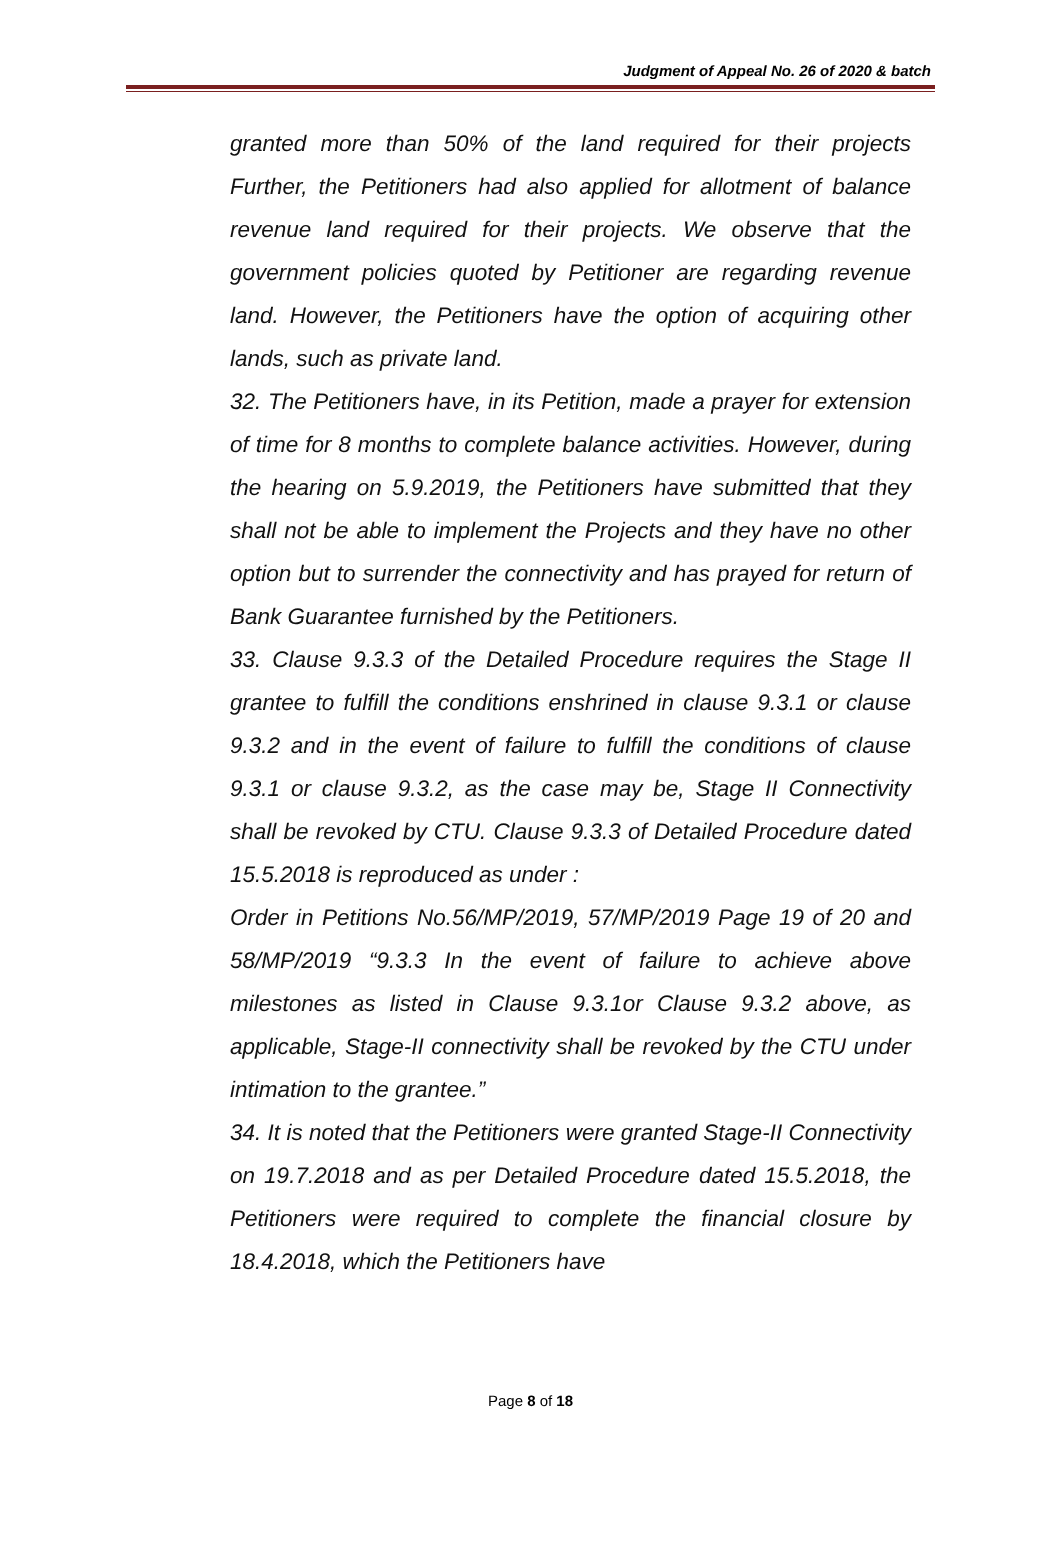Judgment of Appeal No. 26 of 2020 & batch
granted more than 50% of the land required for their projects Further, the Petitioners had also applied for allotment of balance revenue land required for their projects. We observe that the government policies quoted by Petitioner are regarding revenue land. However, the Petitioners have the option of acquiring other lands, such as private land.
32. The Petitioners have, in its Petition, made a prayer for extension of time for 8 months to complete balance activities. However, during the hearing on 5.9.2019, the Petitioners have submitted that they shall not be able to implement the Projects and they have no other option but to surrender the connectivity and has prayed for return of Bank Guarantee furnished by the Petitioners.
33. Clause 9.3.3 of the Detailed Procedure requires the Stage II grantee to fulfill the conditions enshrined in clause 9.3.1 or clause 9.3.2 and in the event of failure to fulfill the conditions of clause 9.3.1 or clause 9.3.2, as the case may be, Stage II Connectivity shall be revoked by CTU. Clause 9.3.3 of Detailed Procedure dated 15.5.2018 is reproduced as under :
Order in Petitions No.56/MP/2019, 57/MP/2019 Page 19 of 20 and 58/MP/2019 “9.3.3 In the event of failure to achieve above milestones as listed in Clause 9.3.1or Clause 9.3.2 above, as applicable, Stage-II connectivity shall be revoked by the CTU under intimation to the grantee.”
34. It is noted that the Petitioners were granted Stage-II Connectivity on 19.7.2018 and as per Detailed Procedure dated 15.5.2018, the Petitioners were required to complete the financial closure by 18.4.2018, which the Petitioners have
Page 8 of 18